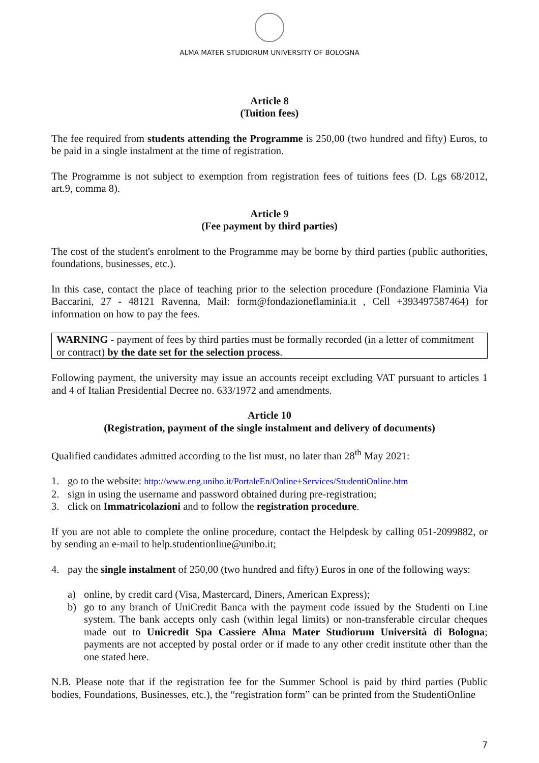ALMA MATER STUDIORUM UNIVERSITY OF BOLOGNA
Article 8
(Tuition fees)
The fee required from students attending the Programme is 250,00 (two hundred and fifty) Euros, to be paid in a single instalment at the time of registration.
The Programme is not subject to exemption from registration fees of tuitions fees (D. Lgs 68/2012, art.9, comma 8).
Article 9
(Fee payment by third parties)
The cost of the student's enrolment to the Programme may be borne by third parties (public authorities, foundations, businesses, etc.).
In this case, contact the place of teaching prior to the selection procedure (Fondazione Flaminia Via Baccarini, 27 - 48121 Ravenna, Mail: form@fondazioneflaminia.it , Cell +393497587464) for information on how to pay the fees.
WARNING - payment of fees by third parties must be formally recorded (in a letter of commitment or contract) by the date set for the selection process.
Following payment, the university may issue an accounts receipt excluding VAT pursuant to articles 1 and 4 of Italian Presidential Decree no. 633/1972 and amendments.
Article 10
(Registration, payment of the single instalment and delivery of documents)
Qualified candidates admitted according to the list must, no later than 28<sup>th</sup> May 2021:
1. go to the website: http://www.eng.unibo.it/PortaleEn/Online+Services/StudentiOnline.htm
2. sign in using the username and password obtained during pre-registration;
3. click on Immatricolazioni and to follow the registration procedure.
If you are not able to complete the online procedure, contact the Helpdesk by calling 051-2099882, or by sending an e-mail to help.studentionline@unibo.it;
4. pay the single instalment of 250,00 (two hundred and fifty) Euros in one of the following ways:
a) online, by credit card (Visa, Mastercard, Diners, American Express);
b) go to any branch of UniCredit Banca with the payment code issued by the Studenti on Line system. The bank accepts only cash (within legal limits) or non-transferable circular cheques made out to Unicredit Spa Cassiere Alma Mater Studiorum Università di Bologna; payments are not accepted by postal order or if made to any other credit institute other than the one stated here.
N.B. Please note that if the registration fee for the Summer School is paid by third parties (Public bodies, Foundations, Businesses, etc.), the “registration form” can be printed from the StudentiOnline
7